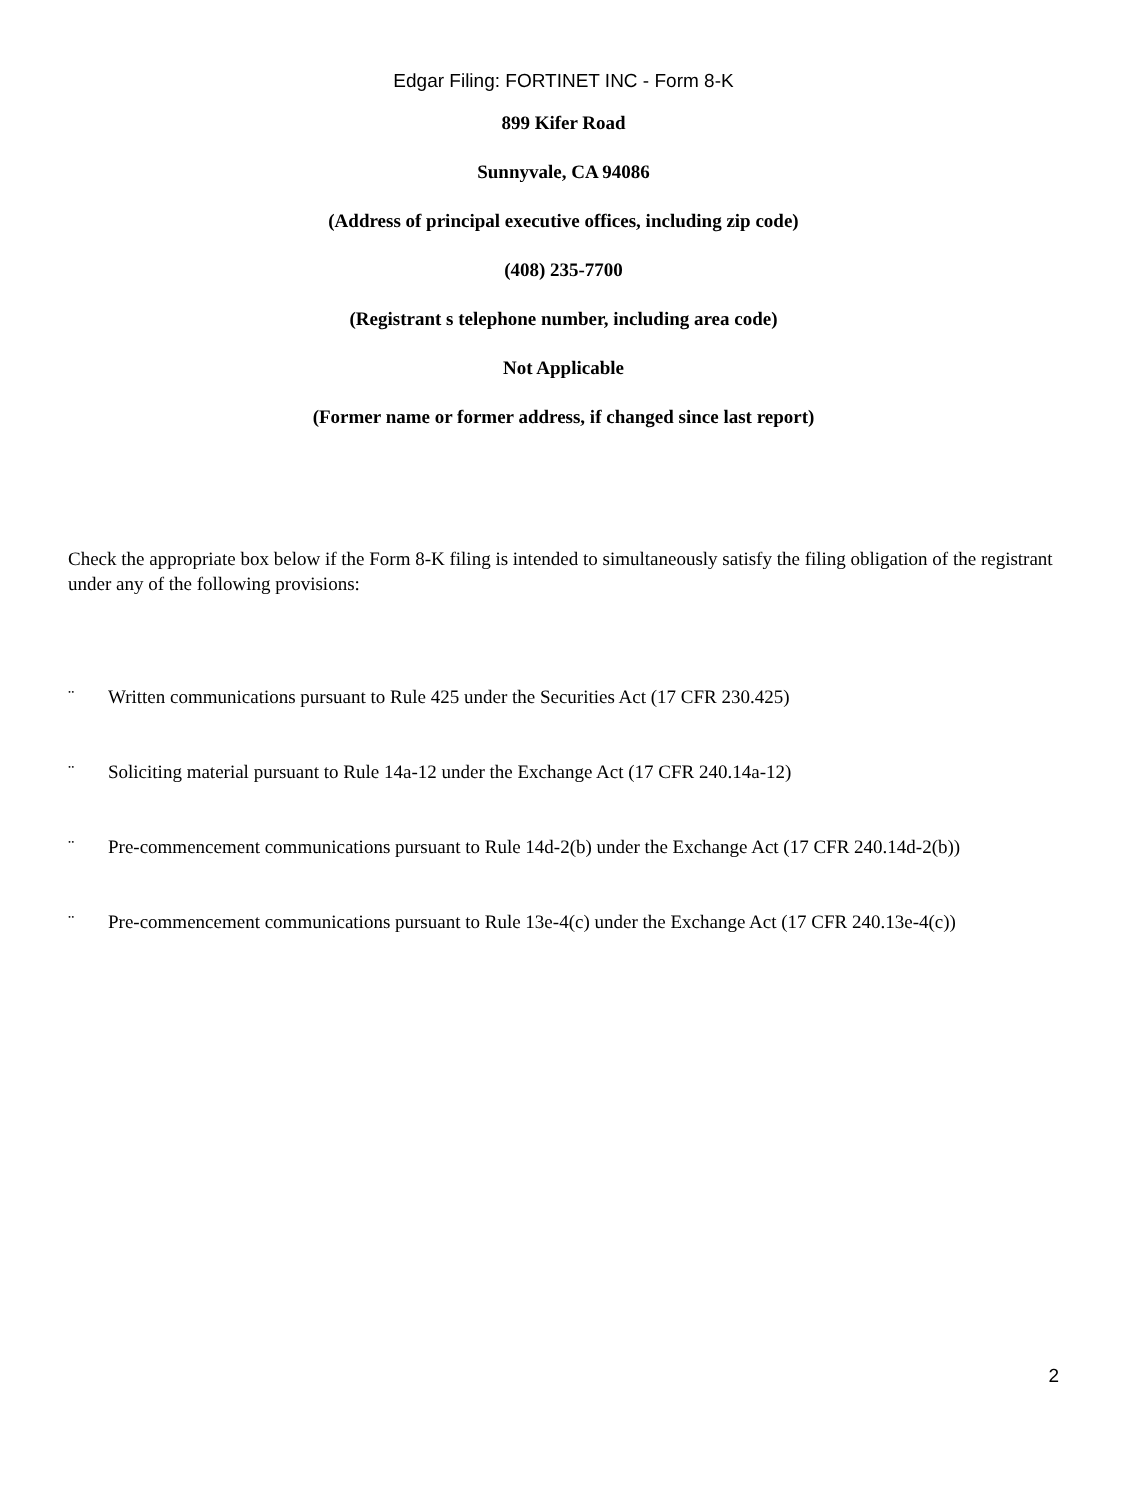Edgar Filing: FORTINET INC - Form 8-K
899 Kifer Road
Sunnyvale, CA 94086
(Address of principal executive offices, including zip code)
(408) 235-7700
(Registrant s telephone number, including area code)
Not Applicable
(Former name or former address, if changed since last report)
Check the appropriate box below if the Form 8-K filing is intended to simultaneously satisfy the filing obligation of the registrant under any of the following provisions:
¨ Written communications pursuant to Rule 425 under the Securities Act (17 CFR 230.425)
¨ Soliciting material pursuant to Rule 14a-12 under the Exchange Act (17 CFR 240.14a-12)
¨ Pre-commencement communications pursuant to Rule 14d-2(b) under the Exchange Act (17 CFR 240.14d-2(b))
¨ Pre-commencement communications pursuant to Rule 13e-4(c) under the Exchange Act (17 CFR 240.13e-4(c))
2